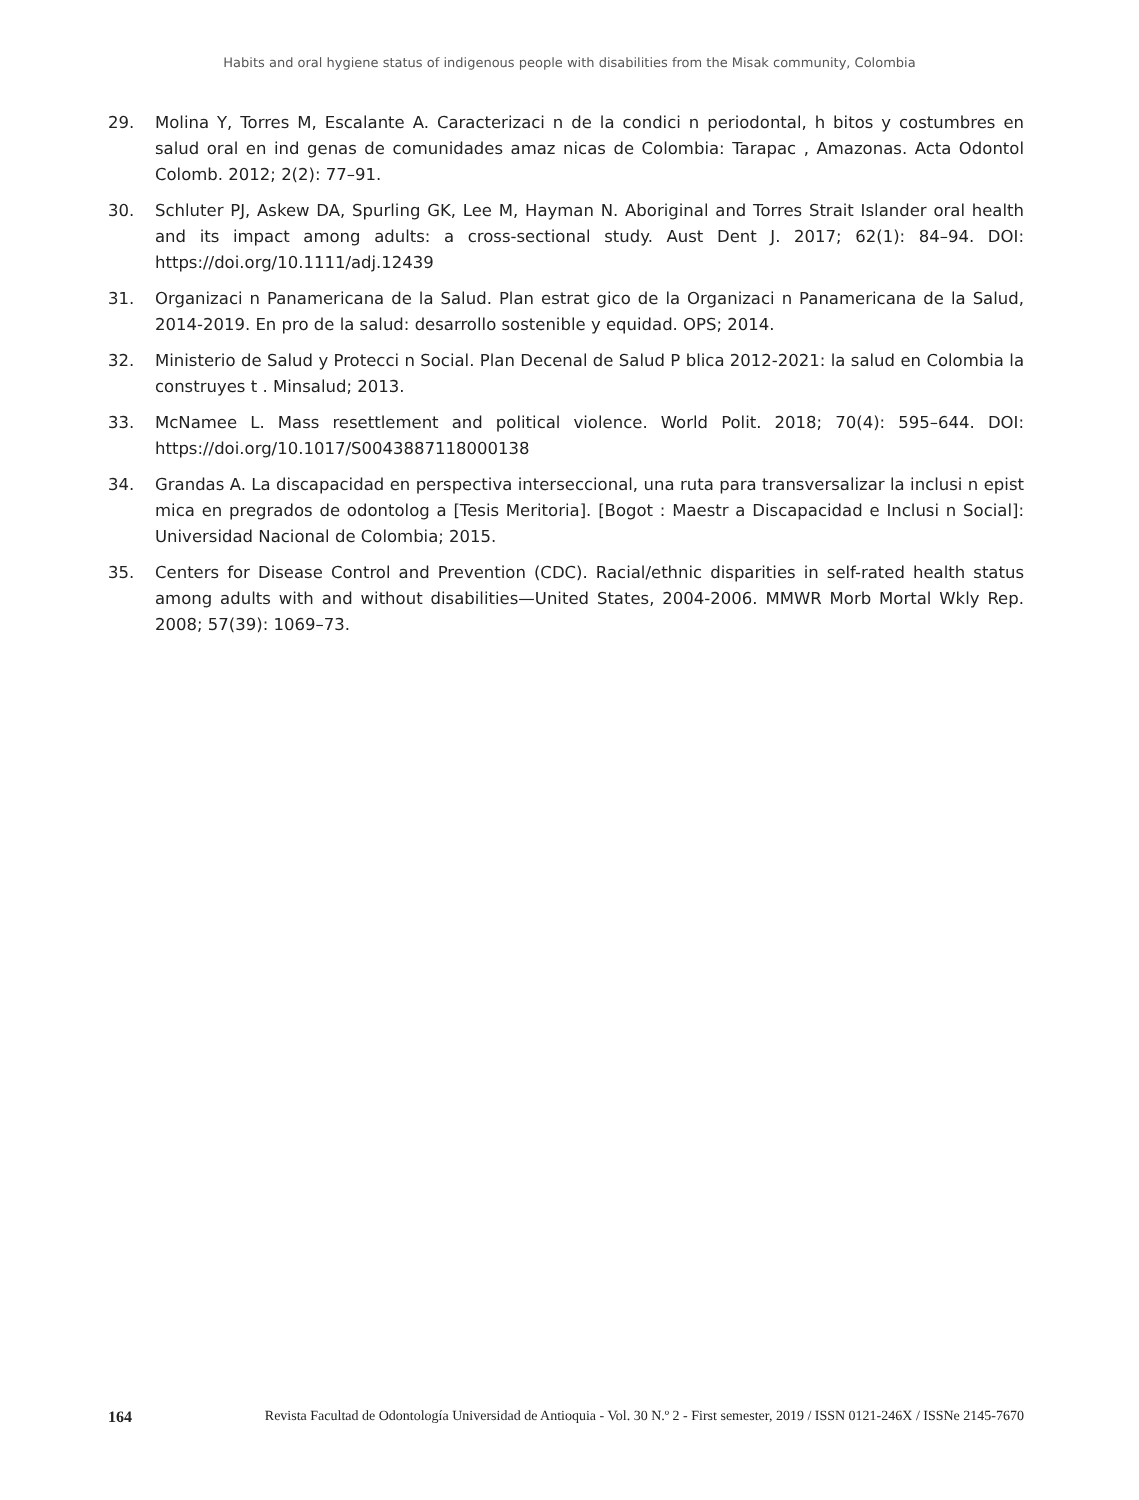Habits and oral hygiene status of indigenous people with disabilities from the Misak community, Colombia
29. Molina Y, Torres M, Escalante A. Caracterizaci n de la condici n periodontal, h bitos y costumbres en salud oral en ind genas de comunidades amaz nicas de Colombia: Tarapac , Amazonas. Acta Odontol Colomb. 2012; 2(2): 77–91.
30. Schluter PJ, Askew DA, Spurling GK, Lee M, Hayman N. Aboriginal and Torres Strait Islander oral health and its impact among adults: a cross-sectional study. Aust Dent J. 2017; 62(1): 84–94. DOI: https://doi.org/10.1111/adj.12439
31. Organizaci n Panamericana de la Salud. Plan estrat gico de la Organizaci n Panamericana de la Salud, 2014-2019. En pro de la salud: desarrollo sostenible y equidad. OPS; 2014.
32. Ministerio de Salud y Protecci n Social. Plan Decenal de Salud P blica 2012-2021: la salud en Colombia la construyes t . Minsalud; 2013.
33. McNamee L. Mass resettlement and political violence. World Polit. 2018; 70(4): 595–644. DOI: https://doi.org/10.1017/S0043887118000138
34. Grandas A. La discapacidad en perspectiva interseccional, una ruta para transversalizar la inclusi n epist mica en pregrados de odontolog a [Tesis Meritoria]. [Bogot : Maestr a Discapacidad e Inclusi n Social]: Universidad Nacional de Colombia; 2015.
35. Centers for Disease Control and Prevention (CDC). Racial/ethnic disparities in self-rated health status among adults with and without disabilities—United States, 2004-2006. MMWR Morb Mortal Wkly Rep. 2008; 57(39): 1069–73.
164 Revista Facultad de Odontología Universidad de Antioquia - Vol. 30 N.º 2 - First semester, 2019 / ISSN 0121-246X / ISSNe 2145-7670